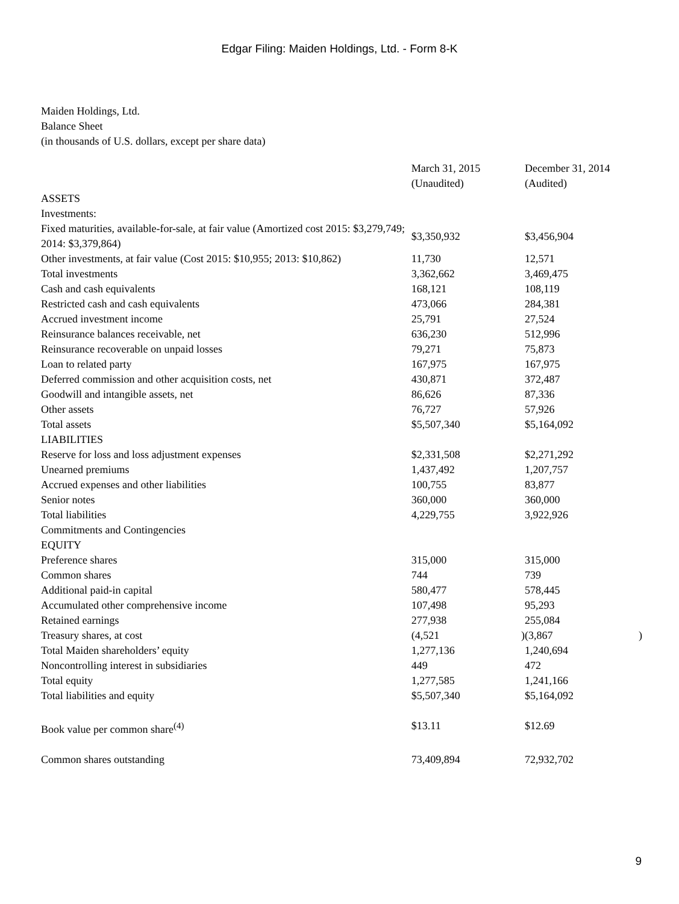Edgar Filing: Maiden Holdings, Ltd. - Form 8-K
Maiden Holdings, Ltd.
Balance Sheet
(in thousands of U.S. dollars, except per share data)
| | March 31, 2015 (Unaudited) | | December 31, 2014 (Audited) | |
| --- | --- | --- | --- | --- |
| ASSETS | | | | |
| Investments: | | | | |
| Fixed maturities, available-for-sale, at fair value (Amortized cost 2015: $3,279,749; 2014: $3,379,864) | $3,350,932 | | $3,456,904 | |
| Other investments, at fair value (Cost 2015: $10,955; 2013: $10,862) | 11,730 | | 12,571 | |
| Total investments | 3,362,662 | | 3,469,475 | |
| Cash and cash equivalents | 168,121 | | 108,119 | |
| Restricted cash and cash equivalents | 473,066 | | 284,381 | |
| Accrued investment income | 25,791 | | 27,524 | |
| Reinsurance balances receivable, net | 636,230 | | 512,996 | |
| Reinsurance recoverable on unpaid losses | 79,271 | | 75,873 | |
| Loan to related party | 167,975 | | 167,975 | |
| Deferred commission and other acquisition costs, net | 430,871 | | 372,487 | |
| Goodwill and intangible assets, net | 86,626 | | 87,336 | |
| Other assets | 76,727 | | 57,926 | |
| Total assets | $5,507,340 | | $5,164,092 | |
| LIABILITIES | | | | |
| Reserve for loss and loss adjustment expenses | $2,331,508 | | $2,271,292 | |
| Unearned premiums | 1,437,492 | | 1,207,757 | |
| Accrued expenses and other liabilities | 100,755 | | 83,877 | |
| Senior notes | 360,000 | | 360,000 | |
| Total liabilities | 4,229,755 | | 3,922,926 | |
| Commitments and Contingencies | | | | |
| EQUITY | | | | |
| Preference shares | 315,000 | | 315,000 | |
| Common shares | 744 | | 739 | |
| Additional paid-in capital | 580,477 | | 578,445 | |
| Accumulated other comprehensive income | 107,498 | | 95,293 | |
| Retained earnings | 277,938 | | 255,084 | |
| Treasury shares, at cost | (4,521 | ) | (3,867 | ) |
| Total Maiden shareholders’ equity | 1,277,136 | | 1,240,694 | |
| Noncontrolling interest in subsidiaries | 449 | | 472 | |
| Total equity | 1,277,585 | | 1,241,166 | |
| Total liabilities and equity | $5,507,340 | | $5,164,092 | |
| Book value per common share<sup>(4)</sup> | $13.11 | | $12.69 | |
| Common shares outstanding | 73,409,894 | | 72,932,702 | |
9